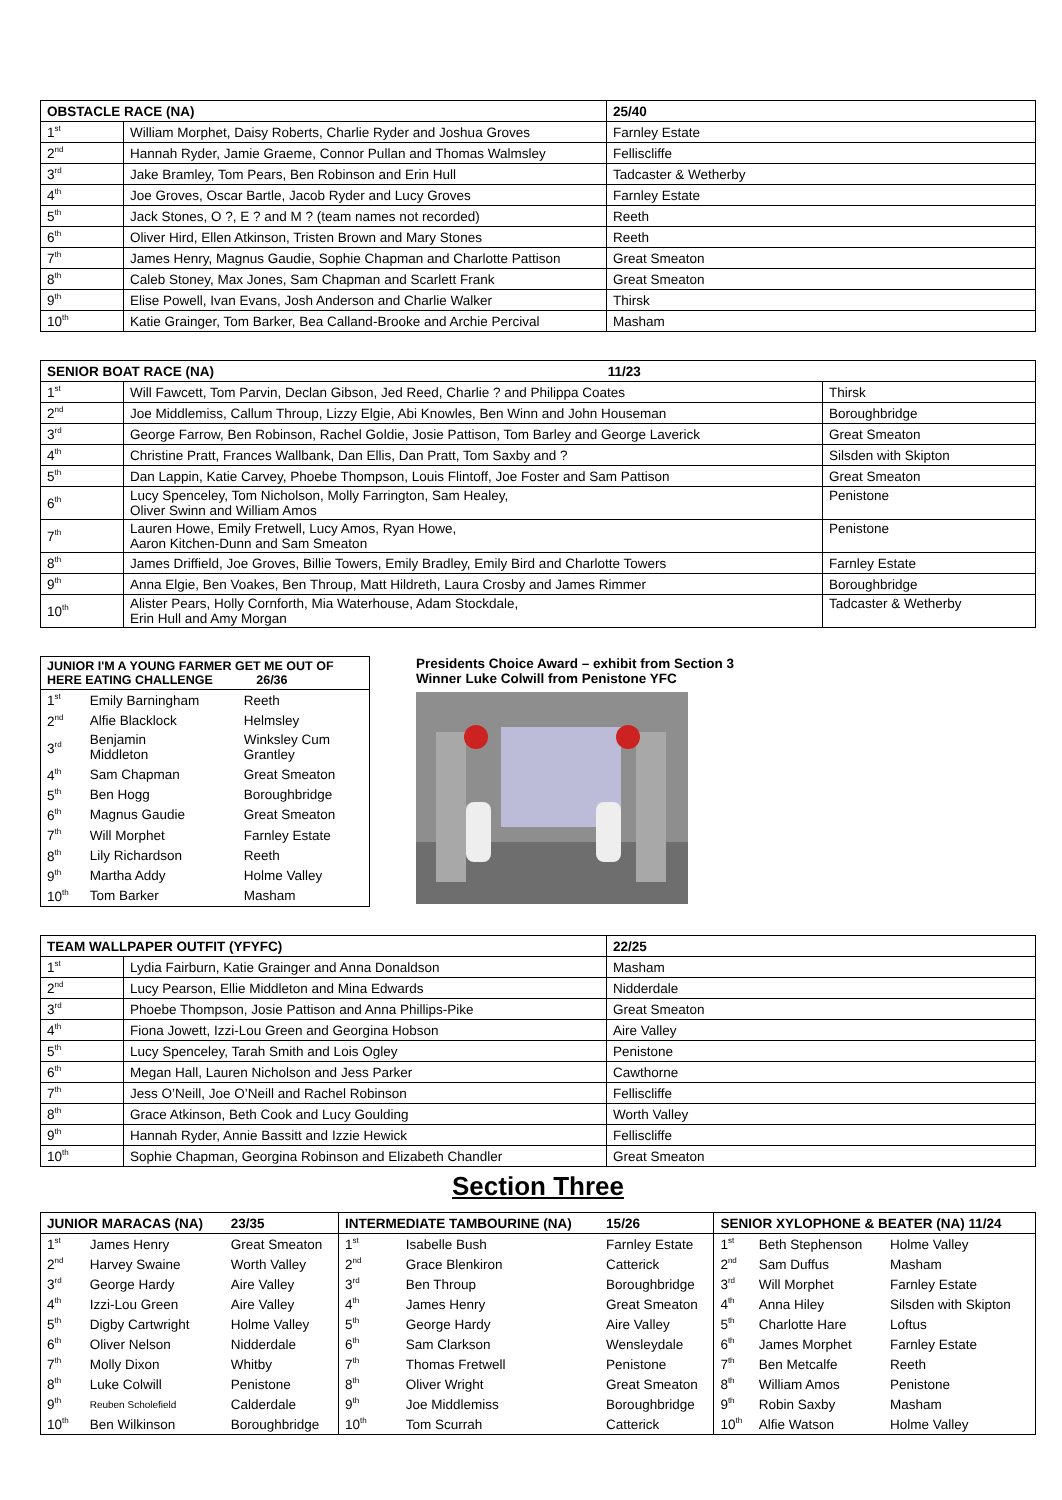| OBSTACLE RACE (NA) | | 25/40 |
| --- | --- | --- |
| 1<sup>st</sup> | William Morphet, Daisy Roberts, Charlie Ryder and Joshua Groves | Farnley Estate |
| 2<sup>nd</sup> | Hannah Ryder, Jamie Graeme, Connor Pullan and Thomas Walmsley | Felliscliffe |
| 3<sup>rd</sup> | Jake Bramley, Tom Pears, Ben Robinson and Erin Hull | Tadcaster & Wetherby |
| 4<sup>th</sup> | Joe Groves, Oscar Bartle, Jacob Ryder and Lucy Groves | Farnley Estate |
| 5<sup>th</sup> | Jack Stones, O ?, E ? and M ? (team names not recorded) | Reeth |
| 6<sup>th</sup> | Oliver Hird, Ellen Atkinson, Tristen Brown and Mary Stones | Reeth |
| 7<sup>th</sup> | James Henry, Magnus Gaudie, Sophie Chapman and Charlotte Pattison | Great Smeaton |
| 8<sup>th</sup> | Caleb Stoney, Max Jones, Sam Chapman and Scarlett Frank | Great Smeaton |
| 9<sup>th</sup> | Elise Powell, Ivan Evans, Josh Anderson and Charlie Walker | Thirsk |
| 10<sup>th</sup> | Katie Grainger, Tom Barker, Bea Calland-Brooke and Archie Percival | Masham |
| SENIOR BOAT RACE (NA) 11/23 | | |
| --- | --- | --- |
| 1<sup>st</sup> | Will Fawcett, Tom Parvin, Declan Gibson, Jed Reed, Charlie ? and Philippa Coates | Thirsk |
| 2<sup>nd</sup> | Joe Middlemiss, Callum Throup, Lizzy Elgie, Abi Knowles, Ben Winn and John Houseman | Boroughbridge |
| 3<sup>rd</sup> | George Farrow, Ben Robinson, Rachel Goldie, Josie Pattison, Tom Barley and George Laverick | Great Smeaton |
| 4<sup>th</sup> | Christine Pratt, Frances Wallbank, Dan Ellis, Dan Pratt, Tom Saxby and ? | Silsden with Skipton |
| 5<sup>th</sup> | Dan Lappin, Katie Carvey, Phoebe Thompson, Louis Flintoff, Joe Foster and Sam Pattison | Great Smeaton |
| 6<sup>th</sup> | Lucy Spenceley, Tom Nicholson, Molly Farrington, Sam Healey, Oliver Swinn and William Amos | Penistone |
| 7<sup>th</sup> | Lauren Howe, Emily Fretwell, Lucy Amos, Ryan Howe, Aaron Kitchen-Dunn and Sam Smeaton | Penistone |
| 8<sup>th</sup> | James Driffield, Joe Groves, Billie Towers, Emily Bradley, Emily Bird and Charlotte Towers | Farnley Estate |
| 9<sup>th</sup> | Anna Elgie, Ben Voakes, Ben Throup, Matt Hildreth, Laura Crosby and James Rimmer | Boroughbridge |
| 10<sup>th</sup> | Alister Pears, Holly Cornforth, Mia Waterhouse, Adam Stockdale, Erin Hull and Amy Morgan | Tadcaster & Wetherby |
| JUNIOR I'M A YOUNG FARMER GET ME OUT OF HERE EATING CHALLENGE 26/36 | | |
| --- | --- | --- |
| 1<sup>st</sup> | Emily Barningham | Reeth |
| 2<sup>nd</sup> | Alfie Blacklock | Helmsley |
| 3<sup>rd</sup> | Benjamin Middleton | Winksley Cum Grantley |
| 4<sup>th</sup> | Sam Chapman | Great Smeaton |
| 5<sup>th</sup> | Ben Hogg | Boroughbridge |
| 6<sup>th</sup> | Magnus Gaudie | Great Smeaton |
| 7<sup>th</sup> | Will Morphet | Farnley Estate |
| 8<sup>th</sup> | Lily Richardson | Reeth |
| 9<sup>th</sup> | Martha Addy | Holme Valley |
| 10<sup>th</sup> | Tom Barker | Masham |
Presidents Choice Award – exhibit from Section 3
Winner Luke Colwill from Penistone YFC
| TEAM WALLPAPER OUTFIT (YFYFC) | | 22/25 |
| --- | --- | --- |
| 1<sup>st</sup> | Lydia Fairburn, Katie Grainger and Anna Donaldson | Masham |
| 2<sup>nd</sup> | Lucy Pearson, Ellie Middleton and Mina Edwards | Nidderdale |
| 3<sup>rd</sup> | Phoebe Thompson, Josie Pattison and Anna Phillips-Pike | Great Smeaton |
| 4<sup>th</sup> | Fiona Jowett, Izzi-Lou Green and Georgina Hobson | Aire Valley |
| 5<sup>th</sup> | Lucy Spenceley, Tarah Smith and Lois Ogley | Penistone |
| 6<sup>th</sup> | Megan Hall, Lauren Nicholson and Jess Parker | Cawthorne |
| 7<sup>th</sup> | Jess O’Neill, Joe O’Neill and Rachel Robinson | Felliscliffe |
| 8<sup>th</sup> | Grace Atkinson, Beth Cook and Lucy Goulding | Worth Valley |
| 9<sup>th</sup> | Hannah Ryder, Annie Bassitt and Izzie Hewick | Felliscliffe |
| 10<sup>th</sup> | Sophie Chapman, Georgina Robinson and Elizabeth Chandler | Great Smeaton |
Section Three
| JUNIOR MARACAS (NA) | | 23/35 | INTERMEDIATE TAMBOURINE (NA) | | 15/26 | SENIOR XYLOPHONE & BEATER (NA) 11/24 | | |
| --- | --- | --- | --- | --- | --- | --- | --- | --- |
| 1<sup>st</sup> | James Henry | Great Smeaton | 1<sup>st</sup> | Isabelle Bush | Farnley Estate | 1<sup>st</sup> | Beth Stephenson | Holme Valley |
| 2<sup>nd</sup> | Harvey Swaine | Worth Valley | 2<sup>nd</sup> | Grace Blenkiron | Catterick | 2<sup>nd</sup> | Sam Duffus | Masham |
| 3<sup>rd</sup> | George Hardy | Aire Valley | 3<sup>rd</sup> | Ben Throup | Boroughbridge | 3<sup>rd</sup> | Will Morphet | Farnley Estate |
| 4<sup>th</sup> | Izzi-Lou Green | Aire Valley | 4<sup>th</sup> | James Henry | Great Smeaton | 4<sup>th</sup> | Anna Hiley | Silsden with Skipton |
| 5<sup>th</sup> | Digby Cartwright | Holme Valley | 5<sup>th</sup> | George Hardy | Aire Valley | 5<sup>th</sup> | Charlotte Hare | Loftus |
| 6<sup>th</sup> | Oliver Nelson | Nidderdale | 6<sup>th</sup> | Sam Clarkson | Wensleydale | 6<sup>th</sup> | James Morphet | Farnley Estate |
| 7<sup>th</sup> | Molly Dixon | Whitby | 7<sup>th</sup> | Thomas Fretwell | Penistone | 7<sup>th</sup> | Ben Metcalfe | Reeth |
| 8<sup>th</sup> | Luke Colwill | Penistone | 8<sup>th</sup> | Oliver Wright | Great Smeaton | 8<sup>th</sup> | William Amos | Penistone |
| 9<sup>th</sup> | Reuben Scholefield | Calderdale | 9<sup>th</sup> | Joe Middlemiss | Boroughbridge | 9<sup>th</sup> | Robin Saxby | Masham |
| 10<sup>th</sup> | Ben Wilkinson | Boroughbridge | 10<sup>th</sup> | Tom Scurrah | Catterick | 10<sup>th</sup> | Alfie Watson | Holme Valley |